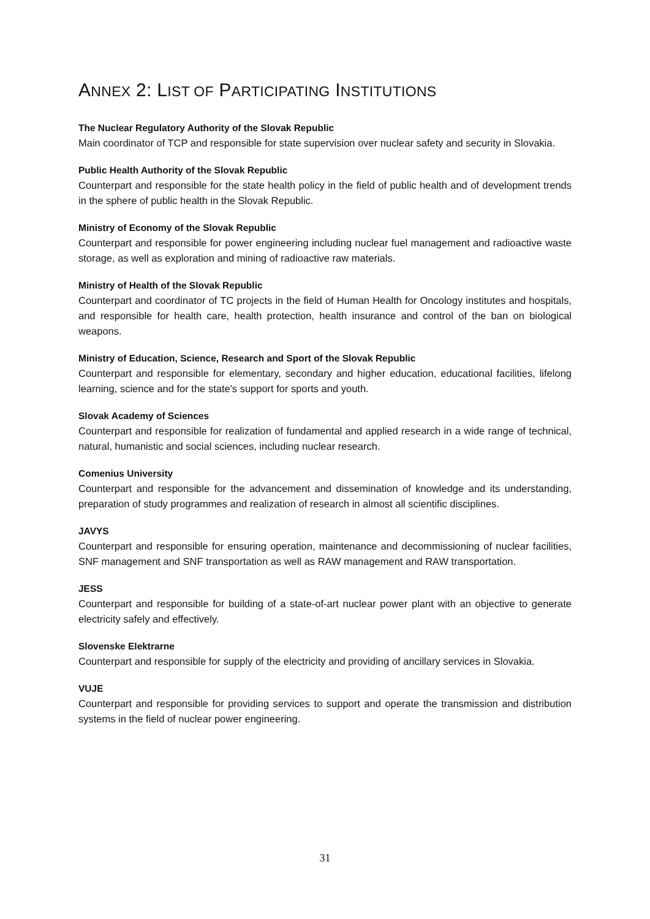ANNEX 2: LIST OF PARTICIPATING INSTITUTIONS
The Nuclear Regulatory Authority of the Slovak Republic
Main coordinator of TCP and responsible for state supervision over nuclear safety and security in Slovakia.
Public Health Authority of the Slovak Republic
Counterpart and responsible for the state health policy in the field of public health and of development trends in the sphere of public health in the Slovak Republic.
Ministry of Economy of the Slovak Republic
Counterpart and responsible for power engineering including nuclear fuel management and radioactive waste storage, as well as exploration and mining of radioactive raw materials.
Ministry of Health of the Slovak Republic
Counterpart and coordinator of TC projects in the field of Human Health for Oncology institutes and hospitals, and responsible for health care, health protection, health insurance and control of the ban on biological weapons.
Ministry of Education, Science, Research and Sport of the Slovak Republic
Counterpart and responsible for elementary, secondary and higher education, educational facilities, lifelong learning, science and for the state's support for sports and youth.
Slovak Academy of Sciences
Counterpart and responsible for realization of fundamental and applied research in a wide range of technical, natural, humanistic and social sciences, including nuclear research.
Comenius University
Counterpart and responsible for the advancement and dissemination of knowledge and its understanding, preparation of study programmes and realization of research in almost all scientific disciplines.
JAVYS
Counterpart and responsible for ensuring operation, maintenance and decommissioning of nuclear facilities, SNF management and SNF transportation as well as RAW management and RAW transportation.
JESS
Counterpart and responsible for building of a state-of-art nuclear power plant with an objective to generate electricity safely and effectively.
Slovenske Elektrarne
Counterpart and responsible for supply of the electricity and providing of ancillary services in Slovakia.
VUJE
Counterpart and responsible for providing services to support and operate the transmission and distribution systems in the field of nuclear power engineering.
31